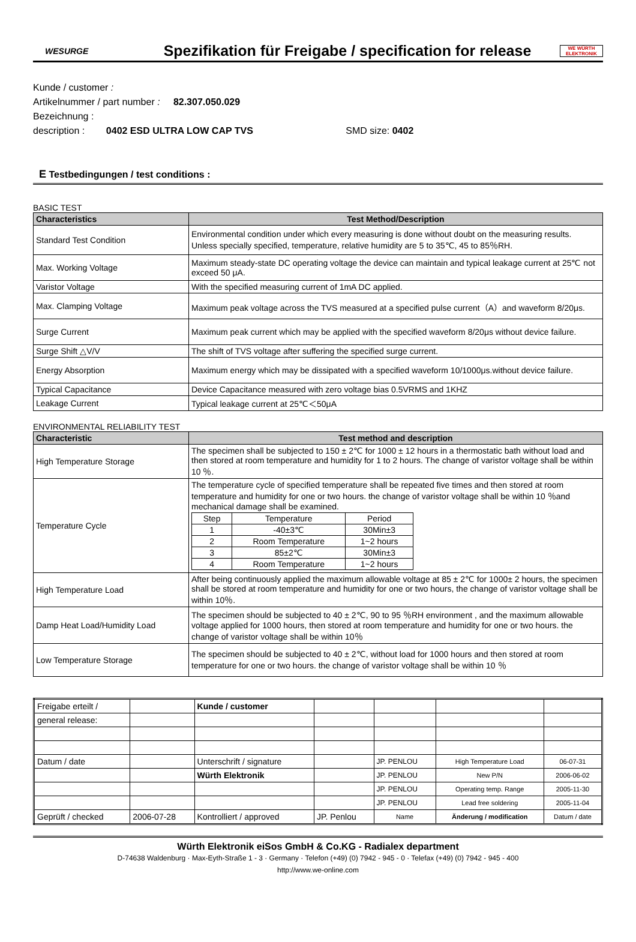WESURGE
Spezifikation für Freigabe / specification for release
WE WÜRTH ELEKTRONIK
Kunde / customer :
Artikelnummer / part number : 82.307.050.029
Bezeichnung :
description : 0402 ESD ULTRA LOW CAP TVS SMD size: 0402
E Testbedingungen / test conditions :
BASIC TEST
| Characteristics | Test Method/Description |
| --- | --- |
| Standard Test Condition | Environmental condition under which every measuring is done without doubt on the measuring results. Unless specially specified, temperature, relative humidity are 5 to 35℃, 45 to 85％RH. |
| Max. Working Voltage | Maximum steady-state DC operating voltage the device can maintain and typical leakage current at 25℃ not exceed 50 μA. |
| Varistor Voltage | With the specified measuring current of 1mA DC applied. |
| Max. Clamping Voltage | Maximum peak voltage across the TVS measured at a specified pulse current（A）and waveform 8/20μs. |
| Surge Current | Maximum peak current which may be applied with the specified waveform 8/20μs without device failure. |
| Surge Shift △V/V | The shift of TVS voltage after suffering the specified surge current. |
| Energy Absorption | Maximum energy which may be dissipated with a specified waveform 10/1000μs.without device failure. |
| Typical Capacitance | Device Capacitance measured with zero voltage bias 0.5VRMS and 1KHZ |
| Leakage Current | Typical leakage current at 25℃＜50μA |
ENVIRONMENTAL RELIABILITY TEST
| Characteristic | Test method and description |
| --- | --- |
| High Temperature Storage | The specimen shall be subjected to 150 ± 2℃ for 1000 ± 12 hours in a thermostatic bath without load and then stored at room temperature and humidity for 1 to 2 hours. The change of varistor voltage shall be within 10 ％. |
| Temperature Cycle | The temperature cycle of specified temperature shall be repeated five times and then stored at room temperature and humidity for one or two hours. the change of varistor voltage shall be within 10 ％and mechanical damage shall be examined. / Step / Temperature / Period / / 1 / -40±3℃ / 30Min±3 / / 2 / Room Temperature / 1~2 hours / / 3 / 85±2℃ / 30Min±3 / / 4 / Room Temperature / 1~2 hours / |
| High Temperature Load | After being continuously applied the maximum allowable voltage at 85 ± 2℃ for 1000± 2 hours, the specimen shall be stored at room temperature and humidity for one or two hours, the change of varistor voltage shall be within 10％. |
| Damp Heat Load/Humidity Load | The specimen should be subjected to 40 ± 2℃, 90 to 95 ％RH environment , and the maximum allowable voltage applied for 1000 hours, then stored at room temperature and humidity for one or two hours. the change of varistor voltage shall be within 10％ |
| Low Temperature Storage | The specimen should be subjected to 40 ± 2℃, without load for 1000 hours and then stored at room temperature for one or two hours. the change of varistor voltage shall be within 10 ％ |
| Freigabe erteilt / | | Kunde / customer | | | | |
| general release: | | | | | | |
| Datum / date | | Unterschrift / signature | | JP. PENLOU | High Temperature Load | 06-07-31 |
| | | Würth Elektronik | | JP. PENLOU | New P/N | 2006-06-02 |
| | | | | JP. PENLOU | Operating temp. Range | 2005-11-30 |
| | | | | JP. PENLOU | Lead free soldering | 2005-11-04 |
| Geprüft / checked | 2006-07-28 | Kontrolliert / approved | JP. Penlou | Name | Änderung / modification | Datum / date |
Würth Elektronik eiSos GmbH & Co.KG - Radialex department
D-74638 Waldenburg · Max-Eyth-Straße 1 - 3 · Germany · Telefon (+49) (0) 7942 - 945 - 0 · Telefax (+49) (0) 7942 - 945 - 400
http://www.we-online.com